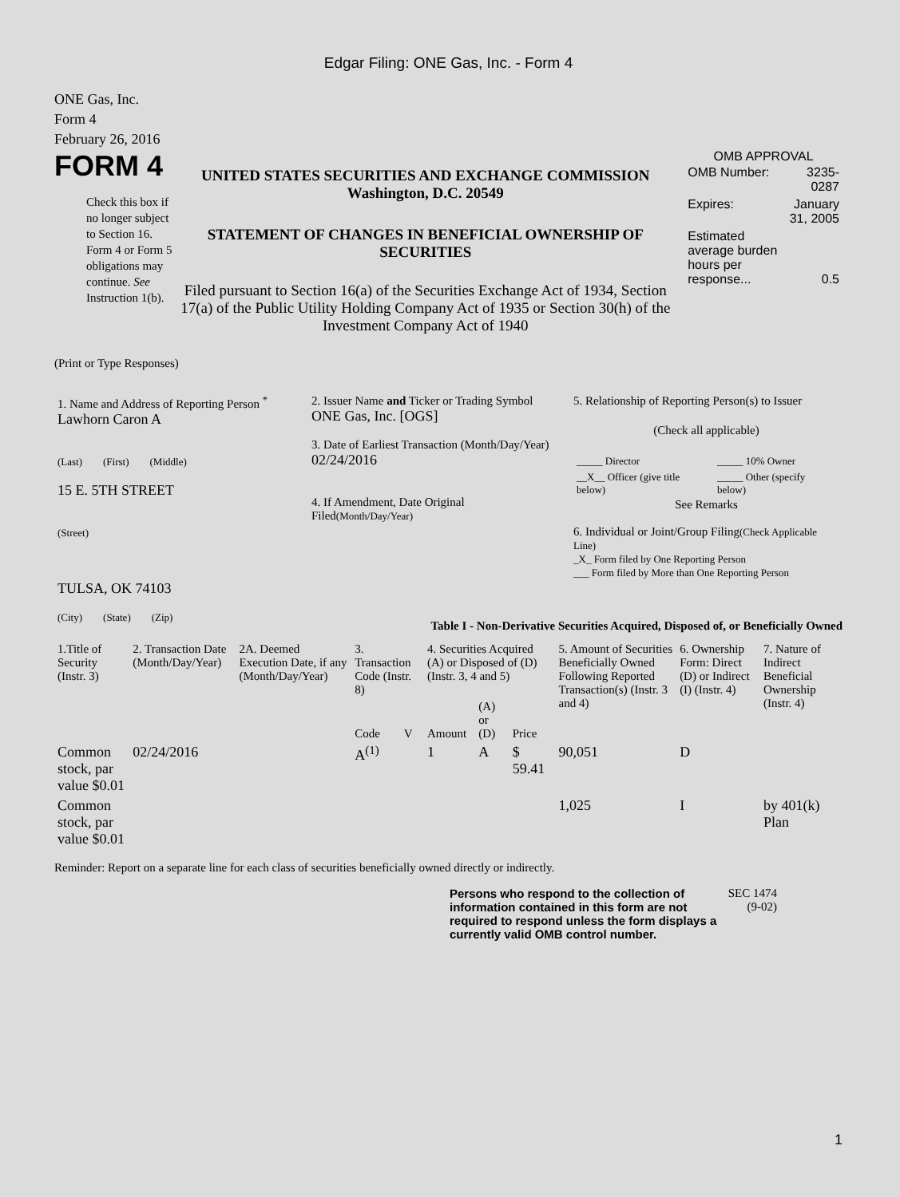Edgar Filing: ONE Gas, Inc. - Form 4
ONE Gas, Inc.
Form 4
February 26, 2016
FORM 4
Check this box if no longer subject to Section 16. Form 4 or Form 5 obligations may continue. See Instruction 1(b).
UNITED STATES SECURITIES AND EXCHANGE COMMISSION
Washington, D.C. 20549
STATEMENT OF CHANGES IN BENEFICIAL OWNERSHIP OF SECURITIES
Filed pursuant to Section 16(a) of the Securities Exchange Act of 1934, Section 17(a) of the Public Utility Holding Company Act of 1935 or Section 30(h) of the Investment Company Act of 1940
OMB APPROVAL
| OMB Number: | 3235-0287 |
| Expires: | January 31, 2005 |
| Estimated average burden hours per response... | 0.5 |
(Print or Type Responses)
| 1. Name and Address of Reporting Person <sup>*</sup> Lawhorn Caron A (Last) (First) (Middle) 15 E. 5TH STREET (Street) TULSA, OK 74103 (City) (State) (Zip) | 2. Issuer Name and Ticker or Trading Symbol ONE Gas, Inc. [OGS] 3. Date of Earliest Transaction (Month/Day/Year) 02/24/2016 4. If Amendment, Date Original Filed (Month/Day/Year) | 5. Relationship of Reporting Person(s) to Issuer (Check all applicable) / _____ Director / _____ 10% Owner / / __X__ Officer (give title below) / _____ Other (specify below) / See Remarks 6. Individual or Joint/Group Filing (Check Applicable Line) _X_ Form filed by One Reporting Person ___ Form filed by More than One Reporting Person |
Table I - Non-Derivative Securities Acquired, Disposed of, or Beneficially Owned
| 1.Title of Security (Instr. 3) | 2. Transaction Date (Month/Day/Year) | 2A. Deemed Execution Date, if any (Month/Day/Year) | 3. Transaction Code (Instr. 8) | | 4. Securities Acquired (A) or Disposed of (D) (Instr. 3, 4 and 5) | | | 5. Amount of Securities Beneficially Owned Following Reported Transaction(s) (Instr. 3 and 4) | 6. Ownership Form: Direct (D) or Indirect (I) (Instr. 4) | 7. Nature of Indirect Beneficial Ownership (Instr. 4) |
| --- | --- | --- | --- | --- | --- | --- | --- | --- | --- | --- |
| | | | Code | V | Amount | (A) or (D) | Price | | | |
| Common stock, par value $0.01 | 02/24/2016 | | A<sup>(1)</sup> | | 1 | A | $ 59.41 | 90,051 | D | |
| Common stock, par value $0.01 | | | | | | | | 1,025 | I | by 401(k) Plan |
Reminder: Report on a separate line for each class of securities beneficially owned directly or indirectly.
Persons who respond to the collection of information contained in this form are not required to respond unless the form displays a currently valid OMB control number.
SEC 1474 (9-02)
1